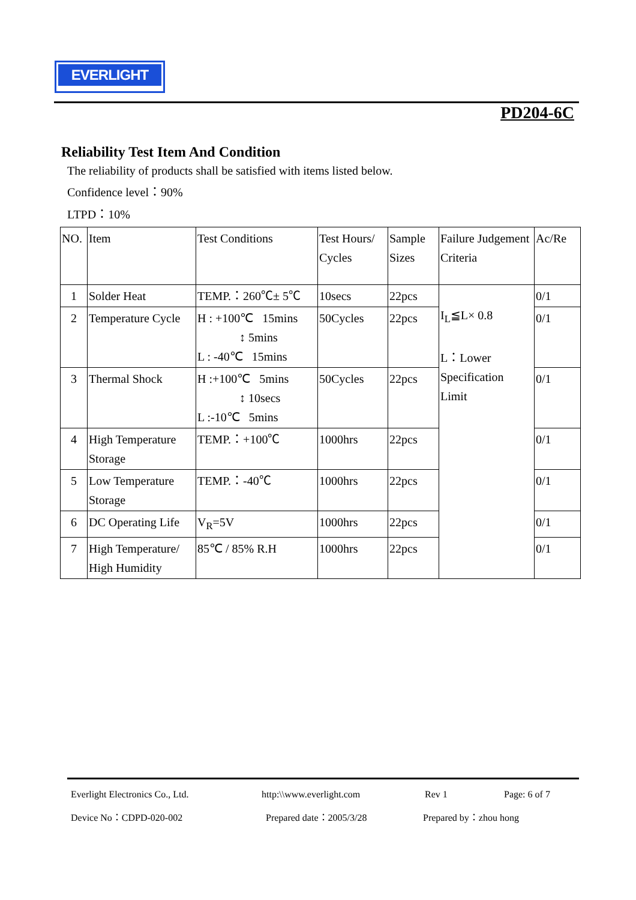EVERLIGHT
PD204-6C
Reliability Test Item And Condition
The reliability of products shall be satisfied with items listed below.
Confidence level：90%
LTPD：10%
| NO. | Item | Test Conditions | Test Hours/ Cycles | Sample Sizes | Failure Judgement Criteria | Ac/Re |
| 1 | Solder Heat | TEMP.：260℃± 5℃ | 10secs | 22pcs | I<sub>L</sub>≦L× 0.8 L：Lower Specification Limit | 0/1 |
| 2 | Temperature Cycle | H : +100℃ 15mins ↕ 5mins L : -40℃ 15mins | 50Cycles | 22pcs | | 0/1 |
| 3 | Thermal Shock | H :+100℃ 5mins ↕ 10secs L :-10℃ 5mins | 50Cycles | 22pcs | | 0/1 |
| 4 | High Temperature Storage | TEMP.：+100℃ | 1000hrs | 22pcs | | 0/1 |
| 5 | Low Temperature Storage | TEMP.：-40℃ | 1000hrs | 22pcs | | 0/1 |
| 6 | DC Operating Life | V<sub>R</sub>=5V | 1000hrs | 22pcs | | 0/1 |
| 7 | High Temperature/ High Humidity | 85℃ / 85% R.H | 1000hrs | 22pcs | | 0/1 |
Everlight Electronics Co., Ltd. http:\\www.everlight.com Rev 1 Page: 6 of 7
Device No：CDPD-020-002 Prepared date：2005/3/28 Prepared by：zhou hong